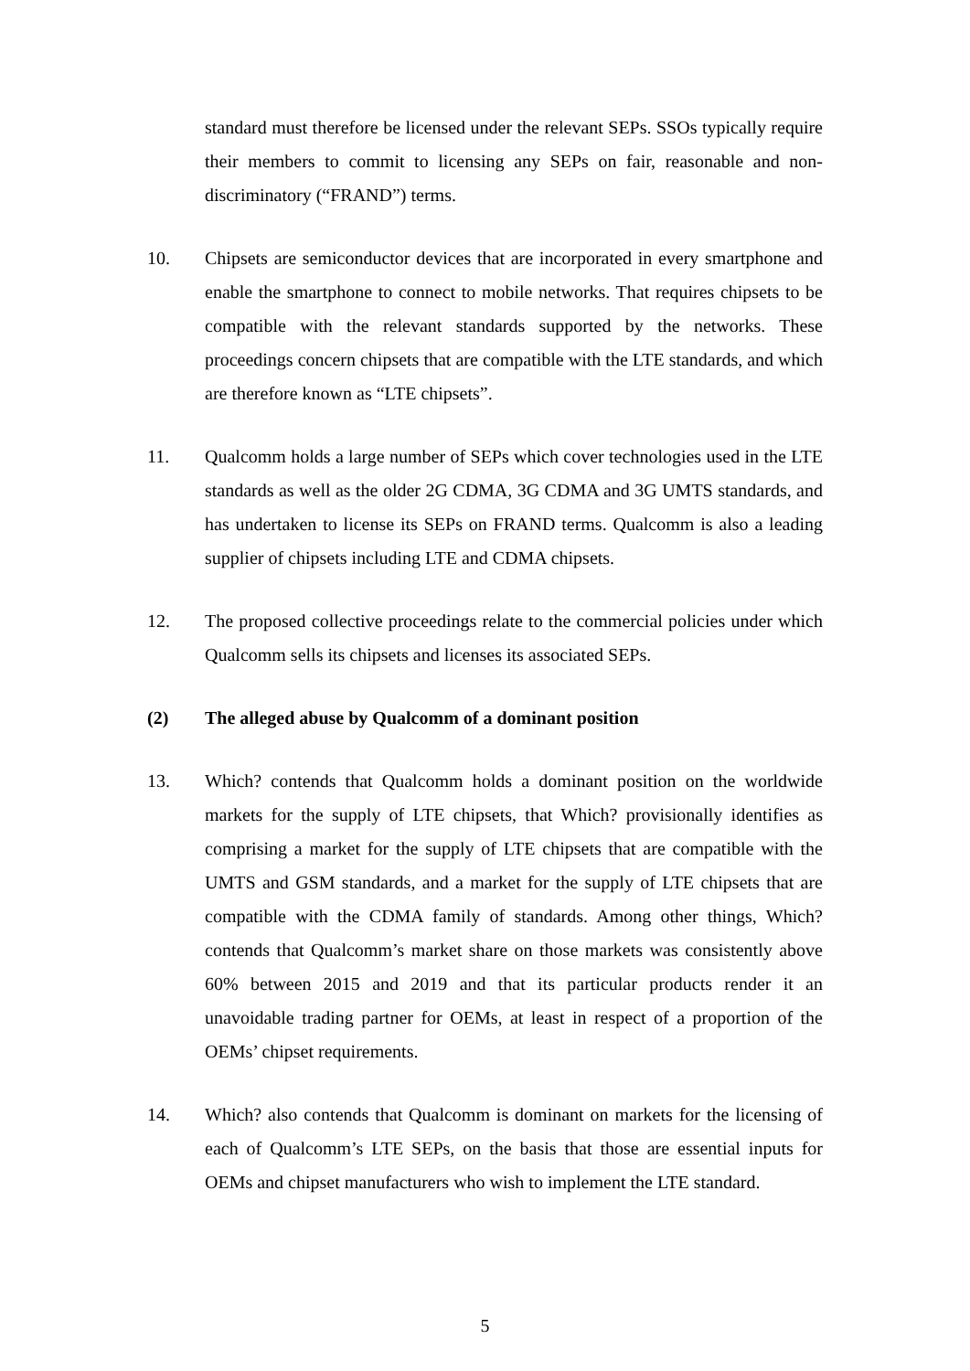standard must therefore be licensed under the relevant SEPs. SSOs typically require their members to commit to licensing any SEPs on fair, reasonable and non-discriminatory (“FRAND”) terms.
10. Chipsets are semiconductor devices that are incorporated in every smartphone and enable the smartphone to connect to mobile networks. That requires chipsets to be compatible with the relevant standards supported by the networks. These proceedings concern chipsets that are compatible with the LTE standards, and which are therefore known as “LTE chipsets”.
11. Qualcomm holds a large number of SEPs which cover technologies used in the LTE standards as well as the older 2G CDMA, 3G CDMA and 3G UMTS standards, and has undertaken to license its SEPs on FRAND terms. Qualcomm is also a leading supplier of chipsets including LTE and CDMA chipsets.
12. The proposed collective proceedings relate to the commercial policies under which Qualcomm sells its chipsets and licenses its associated SEPs.
(2) The alleged abuse by Qualcomm of a dominant position
13. Which? contends that Qualcomm holds a dominant position on the worldwide markets for the supply of LTE chipsets, that Which? provisionally identifies as comprising a market for the supply of LTE chipsets that are compatible with the UMTS and GSM standards, and a market for the supply of LTE chipsets that are compatible with the CDMA family of standards. Among other things, Which? contends that Qualcomm’s market share on those markets was consistently above 60% between 2015 and 2019 and that its particular products render it an unavoidable trading partner for OEMs, at least in respect of a proportion of the OEMs’ chipset requirements.
14. Which? also contends that Qualcomm is dominant on markets for the licensing of each of Qualcomm’s LTE SEPs, on the basis that those are essential inputs for OEMs and chipset manufacturers who wish to implement the LTE standard.
5